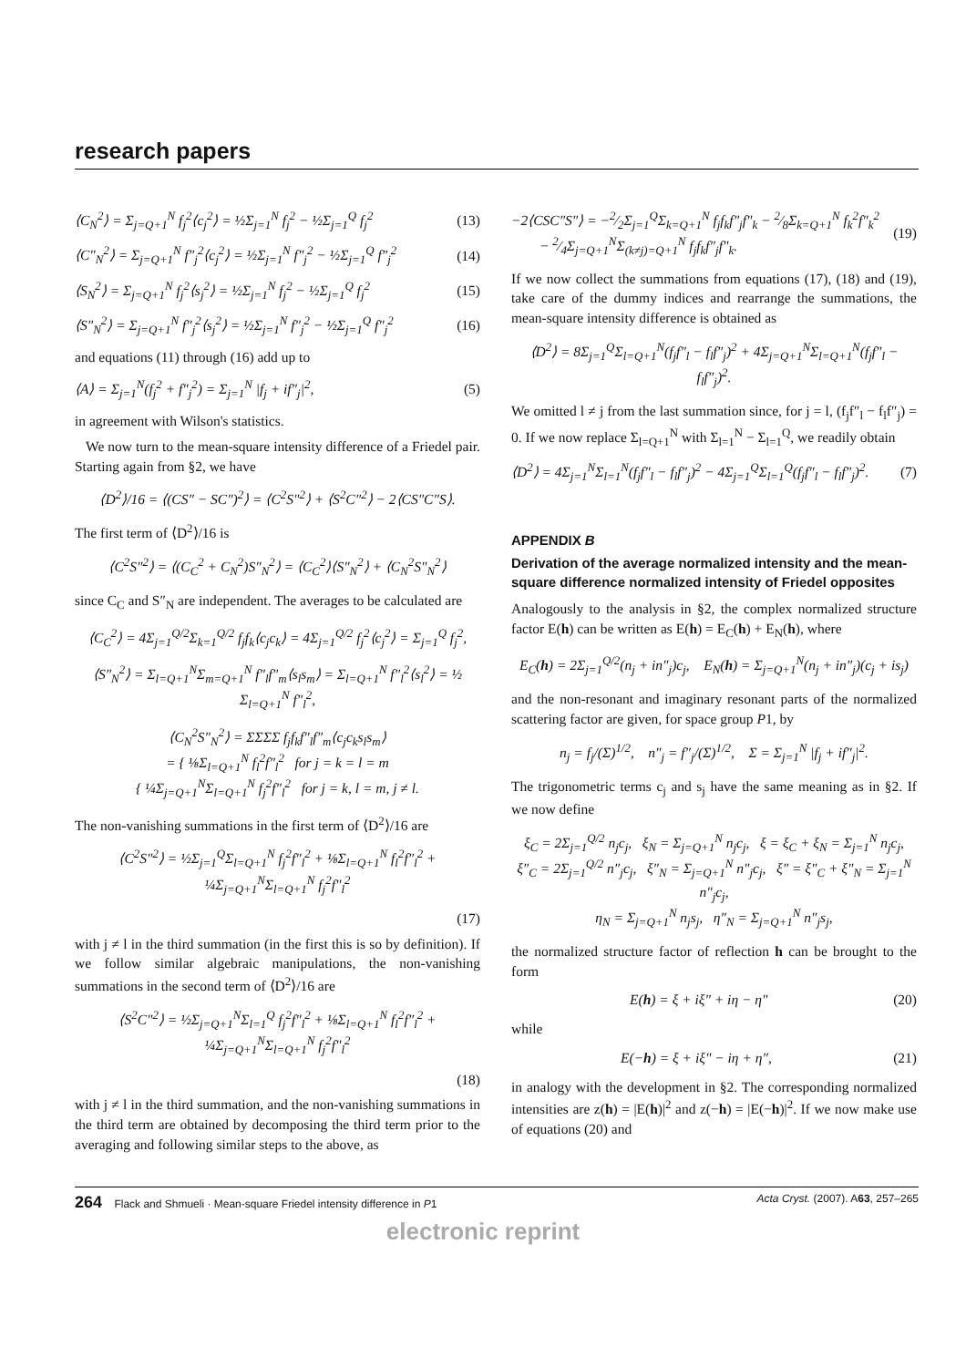research papers
⟨C<sub>N</sub><sup>2</sup>⟩ = Σ<sub>j=Q+1</sub><sup>N</sup> f<sub>j</sub><sup>2</sup>⟨c<sub>j</sub><sup>2</sup>⟩ = ½Σ<sub>j=1</sub><sup>N</sup> f<sub>j</sub><sup>2</sup> − ½Σ<sub>j=1</sub><sup>Q</sup> f<sub>j</sub><sup>2</sup> (13)
⟨C″<sub>N</sub><sup>2</sup>⟩ = Σ<sub>j=Q+1</sub><sup>N</sup> f″<sub>j</sub><sup>2</sup>⟨c<sub>j</sub><sup>2</sup>⟩ = ½Σ<sub>j=1</sub><sup>N</sup> f″<sub>j</sub><sup>2</sup> − ½Σ<sub>j=1</sub><sup>Q</sup> f″<sub>j</sub><sup>2</sup> (14)
⟨S<sub>N</sub><sup>2</sup>⟩ = Σ<sub>j=Q+1</sub><sup>N</sup> f<sub>j</sub><sup>2</sup>⟨s<sub>j</sub><sup>2</sup>⟩ = ½Σ<sub>j=1</sub><sup>N</sup> f<sub>j</sub><sup>2</sup> − ½Σ<sub>j=1</sub><sup>Q</sup> f<sub>j</sub><sup>2</sup> (15)
⟨S″<sub>N</sub><sup>2</sup>⟩ = Σ<sub>j=Q+1</sub><sup>N</sup> f″<sub>j</sub><sup>2</sup>⟨s<sub>j</sub><sup>2</sup>⟩ = ½Σ<sub>j=1</sub><sup>N</sup> f″<sub>j</sub><sup>2</sup> − ½Σ<sub>j=1</sub><sup>Q</sup> f″<sub>j</sub><sup>2</sup> (16)
and equations (11) through (16) add up to
⟨A⟩ = Σ<sub>j=1</sub><sup>N</sup>(f<sub>j</sub><sup>2</sup> + f″<sub>j</sub><sup>2</sup>) = Σ<sub>j=1</sub><sup>N</sup> |f<sub>j</sub> + if″<sub>j</sub>|<sup>2</sup>, (5)
in agreement with Wilson's statistics.
We now turn to the mean-square intensity difference of a Friedel pair. Starting again from §2, we have
⟨D<sup>2</sup>⟩/16 = ⟨(CS″ − SC″)<sup>2</sup>⟩ = ⟨C<sup>2</sup>S″<sup>2</sup>⟩ + ⟨S<sup>2</sup>C″<sup>2</sup>⟩ − 2⟨CS″C″S⟩.
The first term of ⟨D<sup>2</sup>⟩/16 is
⟨C<sup>2</sup>S″<sup>2</sup>⟩ = ⟨(C<sub>C</sub><sup>2</sup> + C<sub>N</sub><sup>2</sup>)S″<sub>N</sub><sup>2</sup>⟩ = ⟨C<sub>C</sub><sup>2</sup>⟩⟨S″<sub>N</sub><sup>2</sup>⟩ + ⟨C<sub>N</sub><sup>2</sup>S″<sub>N</sub><sup>2</sup>⟩
since C<sub>C</sub> and S″<sub>N</sub> are independent. The averages to be calculated are
⟨C<sub>C</sub><sup>2</sup>⟩ = 4Σ<sub>j=1</sub><sup>Q/2</sup>Σ<sub>k=1</sub><sup>Q/2</sup> f<sub>j</sub>f<sub>k</sub>⟨c<sub>j</sub>c<sub>k</sub>⟩ = 4Σ<sub>j=1</sub><sup>Q/2</sup> f<sub>j</sub><sup>2</sup>⟨c<sub>j</sub><sup>2</sup>⟩ = Σ<sub>j=1</sub><sup>Q</sup> f<sub>j</sub><sup>2</sup>,
⟨S″<sub>N</sub><sup>2</sup>⟩ = Σ<sub>l=Q+1</sub><sup>N</sup>Σ<sub>m=Q+1</sub><sup>N</sup> f″<sub>l</sub>f″<sub>m</sub>⟨s<sub>l</sub>s<sub>m</sub>⟩ = Σ<sub>l=Q+1</sub><sup>N</sup> f″<sub>l</sub><sup>2</sup>⟨s<sub>l</sub><sup>2</sup>⟩ = ½ Σ<sub>l=Q+1</sub><sup>N</sup> f″<sub>l</sub><sup>2</sup>,
⟨C<sub>N</sub><sup>2</sup>S″<sub>N</sub><sup>2</sup>⟩ = ΣΣΣΣ f<sub>j</sub>f<sub>k</sub>f″<sub>l</sub>f″<sub>m</sub>⟨c<sub>j</sub>c<sub>k</sub>s<sub>l</sub>s<sub>m</sub>⟩
= { ⅛Σ<sub>l=Q+1</sub><sup>N</sup> f<sub>l</sub><sup>2</sup>f″<sub>l</sub><sup>2</sup> for j = k = l = m
{ ¼Σ<sub>j=Q+1</sub><sup>N</sup>Σ<sub>l=Q+1</sub><sup>N</sup> f<sub>j</sub><sup>2</sup>f″<sub>l</sub><sup>2</sup> for j = k, l = m, j ≠ l.
The non-vanishing summations in the first term of ⟨D<sup>2</sup>⟩/16 are
⟨C<sup>2</sup>S″<sup>2</sup>⟩ = ½Σ<sub>j=1</sub><sup>Q</sup>Σ<sub>l=Q+1</sub><sup>N</sup> f<sub>j</sub><sup>2</sup>f″<sub>l</sub><sup>2</sup> + ⅛Σ<sub>l=Q+1</sub><sup>N</sup> f<sub>l</sub><sup>2</sup>f″<sub>l</sub><sup>2</sup> + ¼Σ<sub>j=Q+1</sub><sup>N</sup>Σ<sub>l=Q+1</sub><sup>N</sup> f<sub>j</sub><sup>2</sup>f″<sub>l</sub><sup>2</sup>
(17)
with j ≠ l in the third summation (in the first this is so by definition). If we follow similar algebraic manipulations, the non-vanishing summations in the second term of ⟨D<sup>2</sup>⟩/16 are
⟨S<sup>2</sup>C″<sup>2</sup>⟩ = ½Σ<sub>j=Q+1</sub><sup>N</sup>Σ<sub>l=1</sub><sup>Q</sup> f<sub>j</sub><sup>2</sup>f″<sub>l</sub><sup>2</sup> + ⅛Σ<sub>l=Q+1</sub><sup>N</sup> f<sub>l</sub><sup>2</sup>f″<sub>l</sub><sup>2</sup> + ¼Σ<sub>j=Q+1</sub><sup>N</sup>Σ<sub>l=Q+1</sub><sup>N</sup> f<sub>j</sub><sup>2</sup>f″<sub>l</sub><sup>2</sup>
(18)
with j ≠ l in the third summation, and the non-vanishing summations in the third term are obtained by decomposing the third term prior to the averaging and following similar steps to the above, as
−2⟨CSC″S″⟩ = −2⁄2Σ<sub>j=1</sub><sup>Q</sup>Σ<sub>k=Q+1</sub><sup>N</sup> f<sub>j</sub>f<sub>k</sub>f″<sub>j</sub>f″<sub>k</sub> − 2⁄8Σ<sub>k=Q+1</sub><sup>N</sup> f<sub>k</sub><sup>2</sup>f″<sub>k</sub><sup>2</sup>
− 2⁄4Σ<sub>j=Q+1</sub><sup>N</sup>Σ<sub>(k≠j)=Q+1</sub><sup>N</sup> f<sub>j</sub>f<sub>k</sub>f″<sub>j</sub>f″<sub>k</sub>. (19)
If we now collect the summations from equations (17), (18) and (19), take care of the dummy indices and rearrange the summations, the mean-square intensity difference is obtained as
⟨D<sup>2</sup>⟩ = 8Σ<sub>j=1</sub><sup>Q</sup>Σ<sub>l=Q+1</sub><sup>N</sup>(f<sub>j</sub>f″<sub>l</sub> − f<sub>l</sub>f″<sub>j</sub>)<sup>2</sup> + 4Σ<sub>j=Q+1</sub><sup>N</sup>Σ<sub>l=Q+1</sub><sup>N</sup>(f<sub>j</sub>f″<sub>l</sub> − f<sub>l</sub>f″<sub>j</sub>)<sup>2</sup>.
We omitted l ≠ j from the last summation since, for j = l, (f<sub>j</sub>f″<sub>l</sub> − f<sub>l</sub>f″<sub>j</sub>) = 0. If we now replace Σ<sub>l=Q+1</sub><sup>N</sup> with Σ<sub>l=1</sub><sup>N</sup> − Σ<sub>l=1</sub><sup>Q</sup>, we readily obtain
⟨D<sup>2</sup>⟩ = 4Σ<sub>j=1</sub><sup>N</sup>Σ<sub>l=1</sub><sup>N</sup>(f<sub>j</sub>f″<sub>l</sub> − f<sub>l</sub>f″<sub>j</sub>)<sup>2</sup> − 4Σ<sub>j=1</sub><sup>Q</sup>Σ<sub>l=1</sub><sup>Q</sup>(f<sub>j</sub>f″<sub>l</sub> − f<sub>l</sub>f″<sub>j</sub>)<sup>2</sup>. (7)
APPENDIX B
Derivation of the average normalized intensity and the mean-square difference normalized intensity of Friedel opposites
Analogously to the analysis in §2, the complex normalized structure factor E(h) can be written as E(h) = E<sub>C</sub>(h) + E<sub>N</sub>(h), where
E<sub>C</sub>(h) = 2Σ<sub>j=1</sub><sup>Q/2</sup>(n<sub>j</sub> + in″<sub>j</sub>)c<sub>j</sub>, E<sub>N</sub>(h) = Σ<sub>j=Q+1</sub><sup>N</sup>(n<sub>j</sub> + in″<sub>j</sub>)(c<sub>j</sub> + is<sub>j</sub>)
and the non-resonant and imaginary resonant parts of the normalized scattering factor are given, for space group P1, by
n<sub>j</sub> = f<sub>j</sub>/(Σ)<sup>1/2</sup>, n″<sub>j</sub> = f″<sub>j</sub>/(Σ)<sup>1/2</sup>, Σ = Σ<sub>j=1</sub><sup>N</sup> |f<sub>j</sub> + if″<sub>j</sub>|<sup>2</sup>.
The trigonometric terms c<sub>j</sub> and s<sub>j</sub> have the same meaning as in §2. If we now define
ξ<sub>C</sub> = 2Σ<sub>j=1</sub><sup>Q/2</sup> n<sub>j</sub>c<sub>j</sub>, ξ<sub>N</sub> = Σ<sub>j=Q+1</sub><sup>N</sup> n<sub>j</sub>c<sub>j</sub>, ξ = ξ<sub>C</sub> + ξ<sub>N</sub> = Σ<sub>j=1</sub><sup>N</sup> n<sub>j</sub>c<sub>j</sub>,
ξ″<sub>C</sub> = 2Σ<sub>j=1</sub><sup>Q/2</sup> n″<sub>j</sub>c<sub>j</sub>, ξ″<sub>N</sub> = Σ<sub>j=Q+1</sub><sup>N</sup> n″<sub>j</sub>c<sub>j</sub>, ξ″ = ξ″<sub>C</sub> + ξ″<sub>N</sub> = Σ<sub>j=1</sub><sup>N</sup> n″<sub>j</sub>c<sub>j</sub>,
η<sub>N</sub> = Σ<sub>j=Q+1</sub><sup>N</sup> n<sub>j</sub>s<sub>j</sub>, η″<sub>N</sub> = Σ<sub>j=Q+1</sub><sup>N</sup> n″<sub>j</sub>s<sub>j</sub>,
the normalized structure factor of reflection h can be brought to the form
E(h) = ξ + iξ″ + iη − η″ (20)
while
E(−h) = ξ + iξ″ − iη + η″, (21)
in analogy with the development in §2. The corresponding normalized intensities are z(h) = |E(h)|<sup>2</sup> and z(−h) = |E(−h)|<sup>2</sup>. If we now make use of equations (20) and
264 Flack and Shmueli · Mean-square Friedel intensity difference in P1 Acta Cryst. (2007). A63, 257–265
electronic reprint